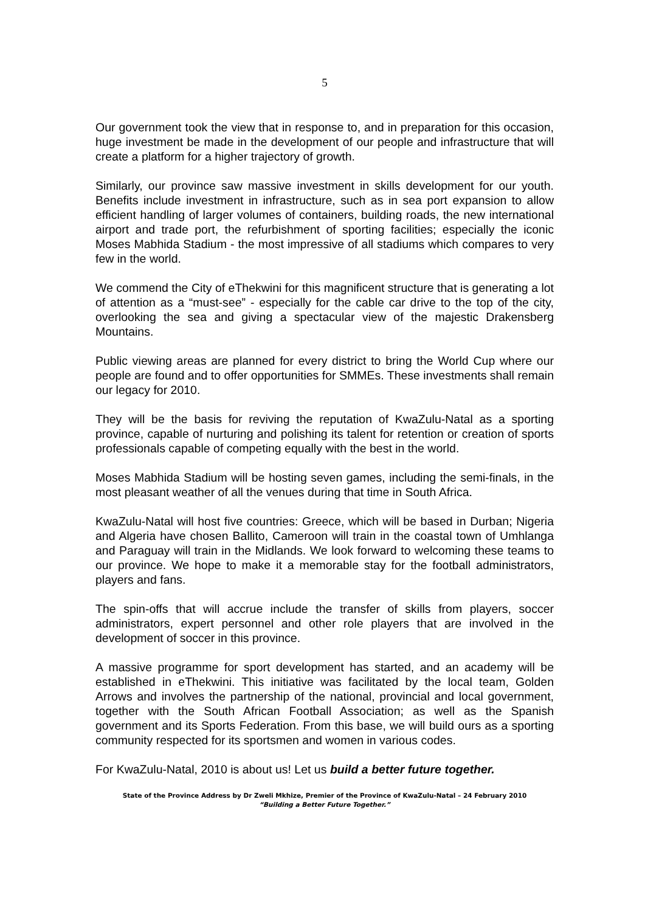5
Our government took the view that in response to, and in preparation for this occasion, huge investment be made in the development of our people and infrastructure that will create a platform for a higher trajectory of growth.
Similarly, our province saw massive investment in skills development for our youth. Benefits include investment in infrastructure, such as in sea port expansion to allow efficient handling of larger volumes of containers, building roads, the new international airport and trade port, the refurbishment of sporting facilities; especially the iconic Moses Mabhida Stadium - the most impressive of all stadiums which compares to very few in the world.
We commend the City of eThekwini for this magnificent structure that is generating a lot of attention as a “must-see” - especially for the cable car drive to the top of the city, overlooking the sea and giving a spectacular view of the majestic Drakensberg Mountains.
Public viewing areas are planned for every district to bring the World Cup where our people are found and to offer opportunities for SMMEs. These investments shall remain our legacy for 2010.
They will be the basis for reviving the reputation of KwaZulu-Natal as a sporting province, capable of nurturing and polishing its talent for retention or creation of sports professionals capable of competing equally with the best in the world.
Moses Mabhida Stadium will be hosting seven games, including the semi-finals, in the most pleasant weather of all the venues during that time in South Africa.
KwaZulu-Natal will host five countries: Greece, which will be based in Durban; Nigeria and Algeria have chosen Ballito, Cameroon will train in the coastal town of Umhlanga and Paraguay will train in the Midlands. We look forward to welcoming these teams to our province. We hope to make it a memorable stay for the football administrators, players and fans.
The spin-offs that will accrue include the transfer of skills from players, soccer administrators, expert personnel and other role players that are involved in the development of soccer in this province.
A massive programme for sport development has started, and an academy will be established in eThekwini. This initiative was facilitated by the local team, Golden Arrows and involves the partnership of the national, provincial and local government, together with the South African Football Association; as well as the Spanish government and its Sports Federation. From this base, we will build ours as a sporting community respected for its sportsmen and women in various codes.
For KwaZulu-Natal, 2010 is about us! Let us build a better future together.
State of the Province Address by Dr Zweli Mkhize, Premier of the Province of KwaZulu-Natal – 24 February 2010
“Building a Better Future Together.”